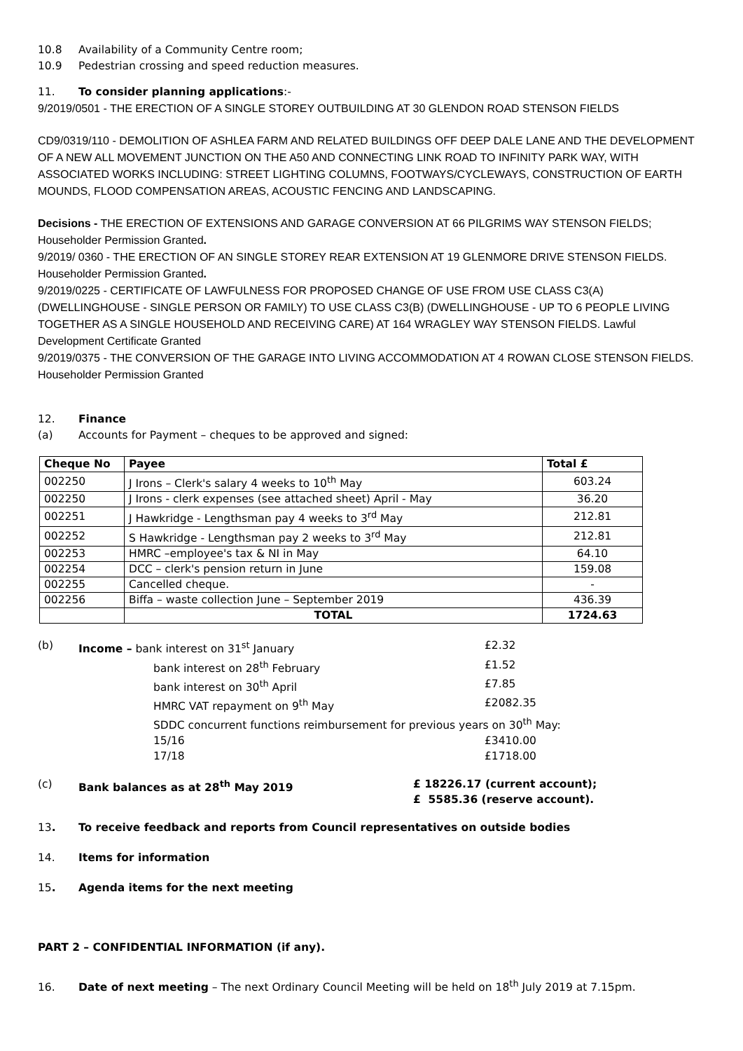10.8 Availability of a Community Centre room;
10.9 Pedestrian crossing and speed reduction measures.
11. To consider planning applications:-
9/2019/0501 - THE ERECTION OF A SINGLE STOREY OUTBUILDING AT 30 GLENDON ROAD STENSON FIELDS
CD9/0319/110 - DEMOLITION OF ASHLEA FARM AND RELATED BUILDINGS OFF DEEP DALE LANE AND THE DEVELOPMENT OF A NEW ALL MOVEMENT JUNCTION ON THE A50 AND CONNECTING LINK ROAD TO INFINITY PARK WAY, WITH ASSOCIATED WORKS INCLUDING: STREET LIGHTING COLUMNS, FOOTWAYS/CYCLEWAYS, CONSTRUCTION OF EARTH MOUNDS, FLOOD COMPENSATION AREAS, ACOUSTIC FENCING AND LANDSCAPING.
Decisions - THE ERECTION OF EXTENSIONS AND GARAGE CONVERSION AT 66 PILGRIMS WAY STENSON FIELDS; Householder Permission Granted.
9/2019/ 0360 - THE ERECTION OF AN SINGLE STOREY REAR EXTENSION AT 19 GLENMORE DRIVE STENSON FIELDS. Householder Permission Granted.
9/2019/0225 - CERTIFICATE OF LAWFULNESS FOR PROPOSED CHANGE OF USE FROM USE CLASS C3(A) (DWELLINGHOUSE - SINGLE PERSON OR FAMILY) TO USE CLASS C3(B) (DWELLINGHOUSE - UP TO 6 PEOPLE LIVING TOGETHER AS A SINGLE HOUSEHOLD AND RECEIVING CARE) AT 164 WRAGLEY WAY STENSON FIELDS. Lawful Development Certificate Granted
9/2019/0375 - THE CONVERSION OF THE GARAGE INTO LIVING ACCOMMODATION AT 4 ROWAN CLOSE STENSON FIELDS. Householder Permission Granted
12. Finance
(a) Accounts for Payment – cheques to be approved and signed:
| Cheque No | Payee | Total £ |
| --- | --- | --- |
| 002250 | J Irons – Clerk's salary 4 weeks to 10<sup>th</sup> May | 603.24 |
| 002250 | J Irons - clerk expenses (see attached sheet) April - May | 36.20 |
| 002251 | J Hawkridge - Lengthsman pay 4 weeks to 3<sup>rd</sup> May | 212.81 |
| 002252 | S Hawkridge - Lengthsman pay 2 weeks to 3<sup>rd</sup> May | 212.81 |
| 002253 | HMRC –employee's tax & NI in May | 64.10 |
| 002254 | DCC – clerk's pension return in June | 159.08 |
| 002255 | Cancelled cheque. | - |
| 002256 | Biffa – waste collection June – September 2019 | 436.39 |
| | TOTAL | 1724.63 |
(b) Income – bank interest on 31<sup>st</sup> January £2.32
bank interest on 28<sup>th</sup> February £1.52
bank interest on 30<sup>th</sup> April £7.85
HMRC VAT repayment on 9<sup>th</sup> May £2082.35
SDDC concurrent functions reimbursement for previous years on 30<sup>th</sup> May:
15/16 £3410.00
17/18 £1718.00
(c) Bank balances as at 28<sup>th</sup> May 2019 £ 18226.17 (current account);
£ 5585.36 (reserve account).
13. To receive feedback and reports from Council representatives on outside bodies
14. Items for information
15. Agenda items for the next meeting
PART 2 – CONFIDENTIAL INFORMATION (if any).
16. Date of next meeting – The next Ordinary Council Meeting will be held on 18<sup>th</sup> July 2019 at 7.15pm.